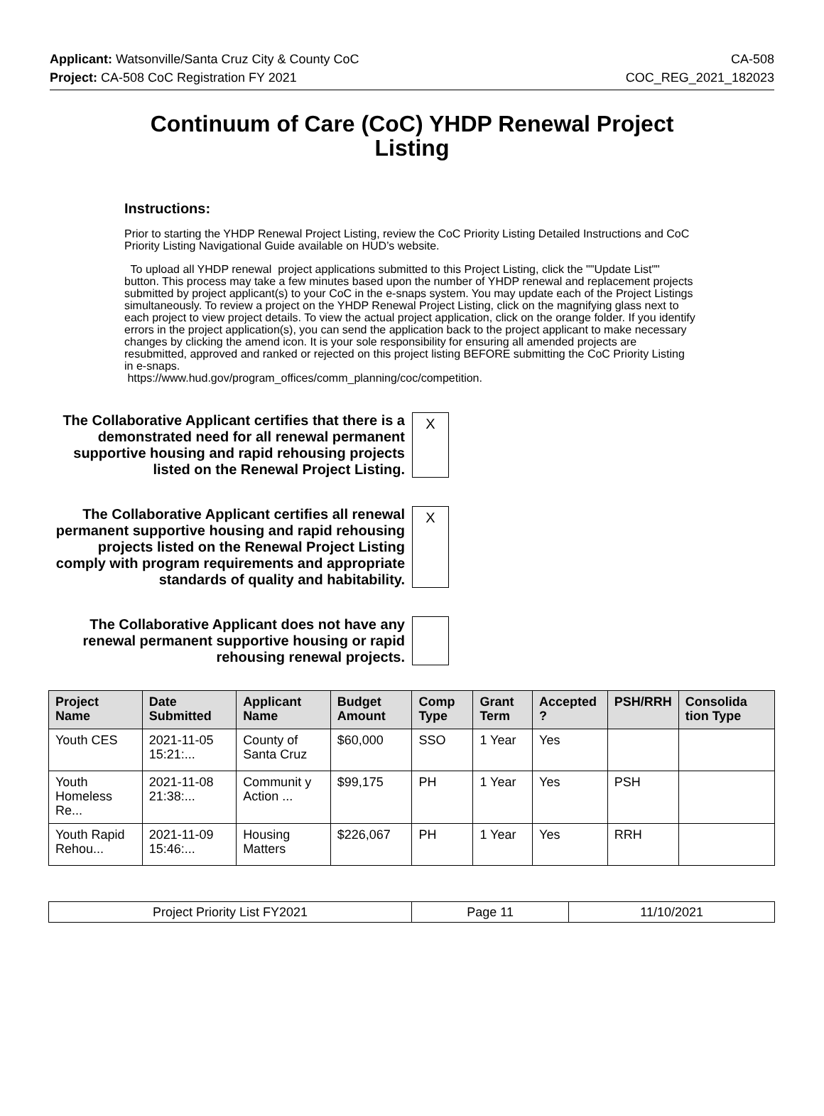Applicant: Watsonville/Santa Cruz City & County CoC CA-508
Project: CA-508 CoC Registration FY 2021 COC_REG_2021_182023
Continuum of Care (CoC) YHDP Renewal Project Listing
Instructions:
Prior to starting the YHDP Renewal Project Listing, review the CoC Priority Listing Detailed Instructions and CoC Priority Listing Navigational Guide available on HUD’s website.
To upload all YHDP renewal project applications submitted to this Project Listing, click the ""Update List"" button. This process may take a few minutes based upon the number of YHDP renewal and replacement projects submitted by project applicant(s) to your CoC in the e-snaps system. You may update each of the Project Listings simultaneously. To review a project on the YHDP Renewal Project Listing, click on the magnifying glass next to each project to view project details. To view the actual project application, click on the orange folder. If you identify errors in the project application(s), you can send the application back to the project applicant to make necessary changes by clicking the amend icon. It is your sole responsibility for ensuring all amended projects are resubmitted, approved and ranked or rejected on this project listing BEFORE submitting the CoC Priority Listing in e-snaps.
https://www.hud.gov/program_offices/comm_planning/coc/competition.
The Collaborative Applicant certifies that there is a demonstrated need for all renewal permanent supportive housing and rapid rehousing projects listed on the Renewal Project Listing.
X
The Collaborative Applicant certifies all renewal permanent supportive housing and rapid rehousing projects listed on the Renewal Project Listing comply with program requirements and appropriate standards of quality and habitability.
X
The Collaborative Applicant does not have any renewal permanent supportive housing or rapid rehousing renewal projects.
| Project Name | Date Submitted | Applicant Name | Budget Amount | Comp Type | Grant Term | Accepted ? | PSH/RRH | Consolida tion Type |
| --- | --- | --- | --- | --- | --- | --- | --- | --- |
| Youth CES | 2021-11-05 15:21:... | County of Santa Cruz | $60,000 | SSO | 1 Year | Yes | | |
| Youth Homeless Re... | 2021-11-08 21:38:... | Communit y Action ... | $99,175 | PH | 1 Year | Yes | PSH | |
| Youth Rapid Rehou... | 2021-11-09 15:46:... | Housing Matters | $226,067 | PH | 1 Year | Yes | RRH | |
| Project Priority List FY2021 | Page 11 | 11/10/2021 |